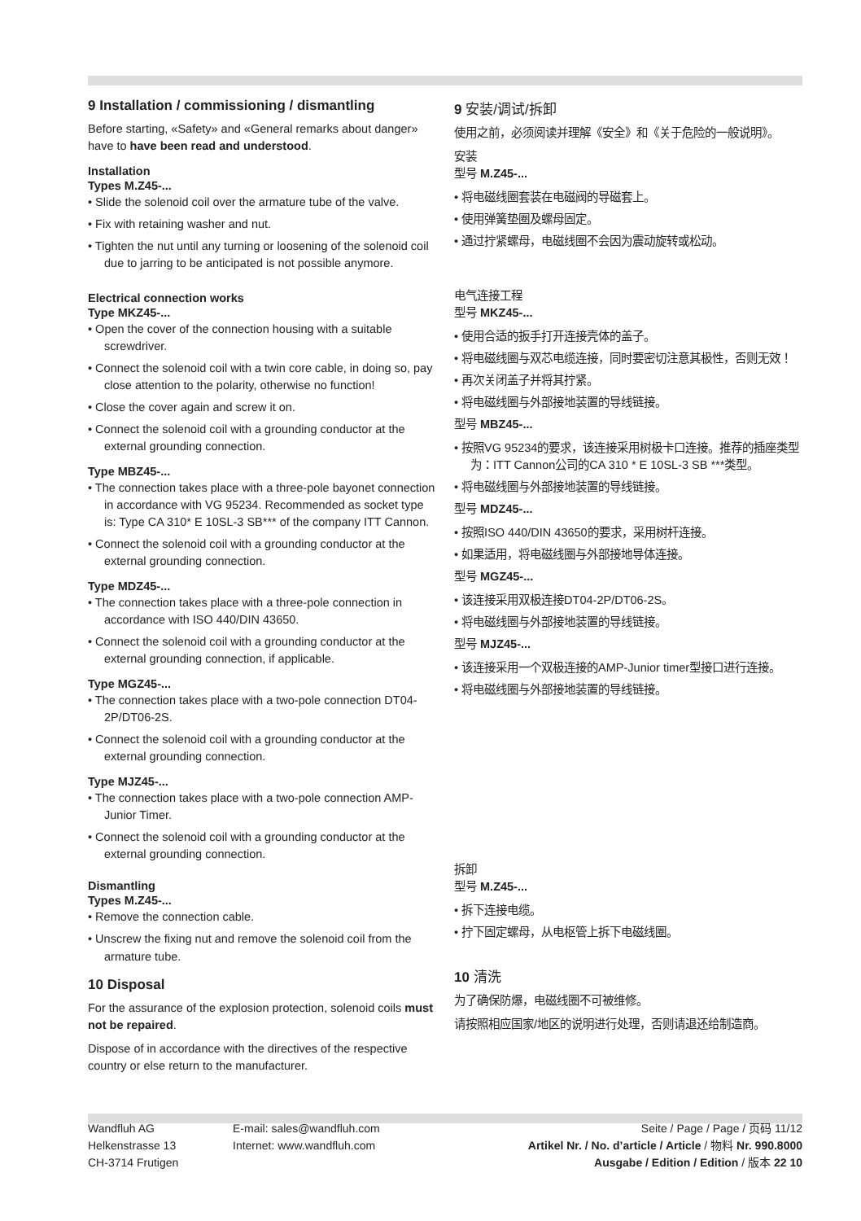9 Installation / commissioning / dismantling
Before starting, «Safety» and «General remarks about danger» have to have been read and understood.
Installation
Types M.Z45-...
• Slide the solenoid coil over the armature tube of the valve.
• Fix with retaining washer and nut.
• Tighten the nut until any turning or loosening of the solenoid coil due to jarring to be anticipated is not possible anymore.
Electrical connection works
Type MKZ45-...
• Open the cover of the connection housing with a suitable screwdriver.
• Connect the solenoid coil with a twin core cable, in doing so, pay close attention to the polarity, otherwise no function!
• Close the cover again and screw it on.
• Connect the solenoid coil with a grounding conductor at the external grounding connection.
Type MBZ45-...
• The connection takes place with a three-pole bayonet connection in accordance with VG 95234. Recommended as socket type is: Type CA 310* E 10SL-3 SB*** of the company ITT Cannon.
• Connect the solenoid coil with a grounding conductor at the external grounding connection.
Type MDZ45-...
• The connection takes place with a three-pole connection in accordance with ISO 440/DIN 43650.
• Connect the solenoid coil with a grounding conductor at the external grounding connection, if applicable.
Type MGZ45-...
• The connection takes place with a two-pole connection DT04-2P/DT06-2S.
• Connect the solenoid coil with a grounding conductor at the external grounding connection.
Type MJZ45-...
• The connection takes place with a two-pole connection AMP-Junior Timer.
• Connect the solenoid coil with a grounding conductor at the external grounding connection.
Dismantling
Types M.Z45-...
• Remove the connection cable.
• Unscrew the fixing nut and remove the solenoid coil from the armature tube.
10 Disposal
For the assurance of the explosion protection, solenoid coils must not be repaired.
Dispose of in accordance with the directives of the respective country or else return to the manufacturer.
9 安装/调试/拆卸
使用之前，必须阅读并理解《安全》和《关于危险的一般说明》。
安装
型号 M.Z45-...
• 将电磁线圈套装在电磁阀的导磁套上。
• 使用弹簧垫圈及螺母固定。
• 通过拧紧螺母，电磁线圈不会因为震动旋转或松动。
电气连接工程
型号 MKZ45-...
• 使用合适的扳手打开连接壳体的盖子。
• 将电磁线圈与双芯电缆连接，同时要密切注意其极性，否则无效！
• 再次关闭盖子并将其拧紧。
• 将电磁线圈与外部接地装置的导线链接。
型号 MBZ45-...
• 按照VG 95234的要求，该连接采用树极卡口连接。推荐的插座类型为：ITT Cannon公司的CA 310 * E 10SL-3 SB ***类型。
• 将电磁线圈与外部接地装置的导线链接。
型号 MDZ45-...
• 按照ISO 440/DIN 43650的要求，采用树杆连接。
• 如果适用，将电磁线圈与外部接地导体连接。
型号 MGZ45-...
• 该连接采用双极连接DT04-2P/DT06-2S。
• 将电磁线圈与外部接地装置的导线链接。
型号 MJZ45-...
• 该连接采用一个双极连接的AMP-Junior timer型接口进行连接。
• 将电磁线圈与外部接地装置的导线链接。
拆卸
型号 M.Z45-...
• 拆下连接电缆。
• 拧下固定螺母，从电枢管上拆下电磁线圈。
10 清洗
为了确保防爆，电磁线圈不可被维修。
请按照相应国家/地区的说明进行处理，否则请退还给制造商。
Wandfluh AG
Helkenstrasse 13
CH-3714 Frutigen
E-mail: sales@wandfluh.com
Internet: www.wandfluh.com
Seite / Page / Page / 页码 11/12
Artikel Nr. / No. d’article / Article / 物料 Nr. 990.8000
Ausgabe / Edition / Edition / 版本 22 10